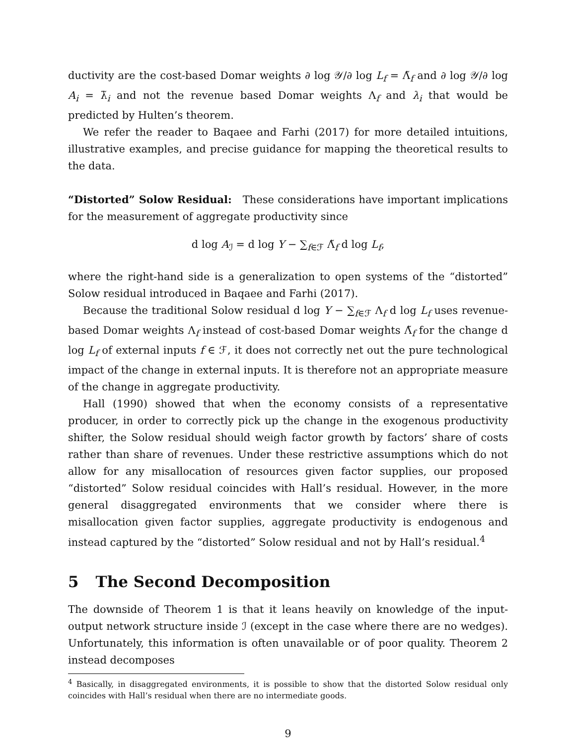ductivity are the cost-based Domar weights ∂ log 𝒴/∂ log L<sub>f</sub> = Λ̃<sub>f</sub> and ∂ log 𝒴/∂ log A<sub>i</sub> = λ̃<sub>i</sub> and not the revenue based Domar weights Λ<sub>f</sub> and λ<sub>i</sub> that would be predicted by Hulten’s theorem.
We refer the reader to Baqaee and Farhi (2017) for more detailed intuitions, illustrative examples, and precise guidance for mapping the theoretical results to the data.
“Distorted” Solow Residual: These considerations have important implications for the measurement of aggregate productivity since
d log A<sub>ℐ</sub> = d log Y − ∑<sub>f∈ℱ</sub> Λ̃<sub>f</sub> d log L<sub>f</sub>,
where the right-hand side is a generalization to open systems of the “distorted” Solow residual introduced in Baqaee and Farhi (2017).
Because the traditional Solow residual d log Y − ∑<sub>f∈ℱ</sub> Λ<sub>f</sub> d log L<sub>f</sub> uses revenue-based Domar weights Λ<sub>f</sub> instead of cost-based Domar weights Λ̃<sub>f</sub> for the change d log L<sub>f</sub> of external inputs f ∈ ℱ, it does not correctly net out the pure technological impact of the change in external inputs. It is therefore not an appropriate measure of the change in aggregate productivity.
Hall (1990) showed that when the economy consists of a representative producer, in order to correctly pick up the change in the exogenous productivity shifter, the Solow residual should weigh factor growth by factors’ share of costs rather than share of revenues. Under these restrictive assumptions which do not allow for any misallocation of resources given factor supplies, our proposed “distorted” Solow residual coincides with Hall’s residual. However, in the more general disaggregated environments that we consider where there is misallocation given factor supplies, aggregate productivity is endogenous and instead captured by the “distorted” Solow residual and not by Hall’s residual.<sup>4</sup>
5 The Second Decomposition
The downside of Theorem 1 is that it leans heavily on knowledge of the input-output network structure inside ℐ (except in the case where there are no wedges). Unfortunately, this information is often unavailable or of poor quality. Theorem 2 instead decomposes
<sup>4</sup> Basically, in disaggregated environments, it is possible to show that the distorted Solow residual only coincides with Hall’s residual when there are no intermediate goods.
9